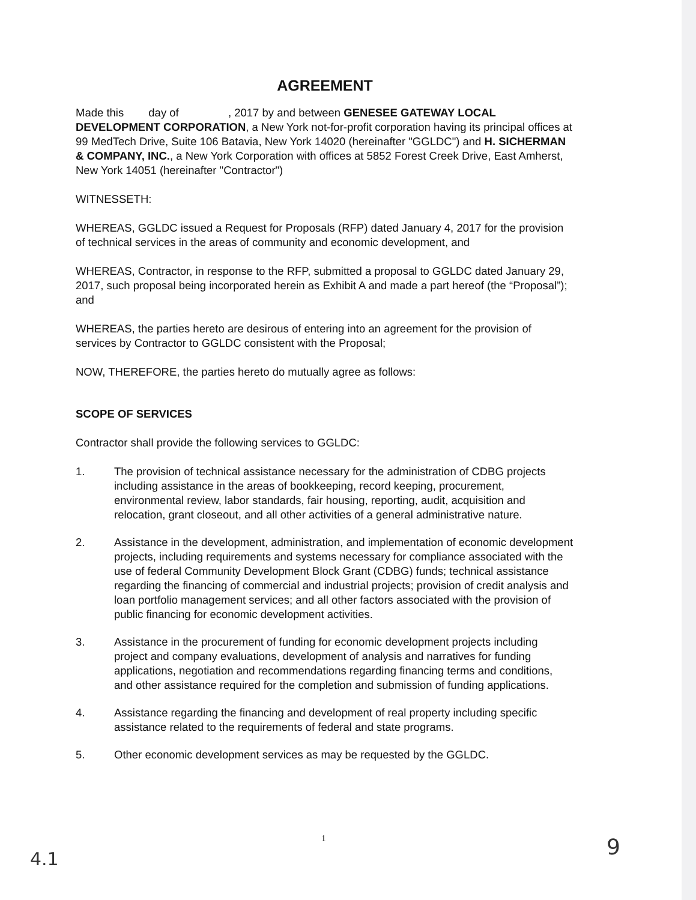AGREEMENT
Made this day of , 2017 by and between GENESEE GATEWAY LOCAL DEVELOPMENT CORPORATION, a New York not-for-profit corporation having its principal offices at 99 MedTech Drive, Suite 106 Batavia, New York 14020 (hereinafter "GGLDC") and H. SICHERMAN & COMPANY, INC., a New York Corporation with offices at 5852 Forest Creek Drive, East Amherst, New York 14051 (hereinafter "Contractor")
WITNESSETH:
WHEREAS, GGLDC issued a Request for Proposals (RFP) dated January 4, 2017 for the provision of technical services in the areas of community and economic development, and
WHEREAS, Contractor, in response to the RFP, submitted a proposal to GGLDC dated January 29, 2017, such proposal being incorporated herein as Exhibit A and made a part hereof (the “Proposal”); and
WHEREAS, the parties hereto are desirous of entering into an agreement for the provision of services by Contractor to GGLDC consistent with the Proposal;
NOW, THEREFORE, the parties hereto do mutually agree as follows:
SCOPE OF SERVICES
Contractor shall provide the following services to GGLDC:
1. The provision of technical assistance necessary for the administration of CDBG projects including assistance in the areas of bookkeeping, record keeping, procurement, environmental review, labor standards, fair housing, reporting, audit, acquisition and relocation, grant closeout, and all other activities of a general administrative nature.
2. Assistance in the development, administration, and implementation of economic development projects, including requirements and systems necessary for compliance associated with the use of federal Community Development Block Grant (CDBG) funds; technical assistance regarding the financing of commercial and industrial projects; provision of credit analysis and loan portfolio management services; and all other factors associated with the provision of public financing for economic development activities.
3. Assistance in the procurement of funding for economic development projects including project and company evaluations, development of analysis and narratives for funding applications, negotiation and recommendations regarding financing terms and conditions, and other assistance required for the completion and submission of funding applications.
4. Assistance regarding the financing and development of real property including specific assistance related to the requirements of federal and state programs.
5. Other economic development services as may be requested by the GGLDC.
1
4.1 9